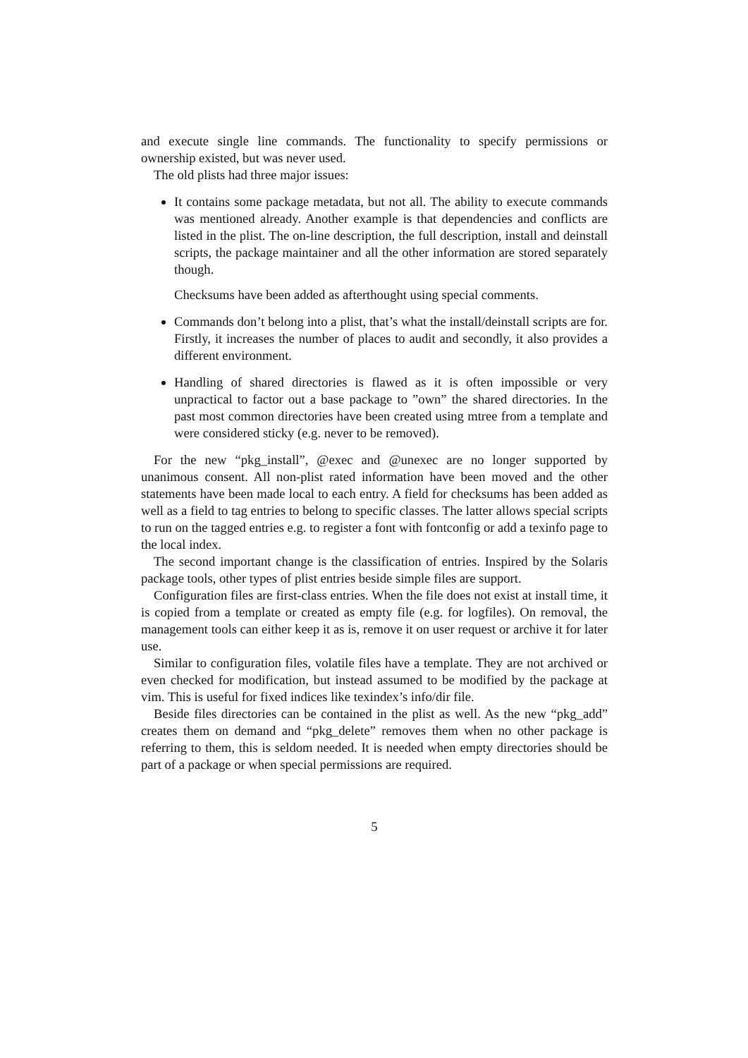and execute single line commands. The functionality to specify permissions or ownership existed, but was never used.
The old plists had three major issues:
It contains some package metadata, but not all. The ability to execute commands was mentioned already. Another example is that dependencies and conflicts are listed in the plist. The on-line description, the full description, install and deinstall scripts, the package maintainer and all the other information are stored separately though.
Checksums have been added as afterthought using special comments.
Commands don’t belong into a plist, that’s what the install/deinstall scripts are for. Firstly, it increases the number of places to audit and secondly, it also provides a different environment.
Handling of shared directories is flawed as it is often impossible or very unpractical to factor out a base package to ”own” the shared directories. In the past most common directories have been created using mtree from a template and were considered sticky (e.g. never to be removed).
For the new “pkg_install”, @exec and @unexec are no longer supported by unanimous consent. All non-plist rated information have been moved and the other statements have been made local to each entry. A field for checksums has been added as well as a field to tag entries to belong to specific classes. The latter allows special scripts to run on the tagged entries e.g. to register a font with fontconfig or add a texinfo page to the local index.
The second important change is the classification of entries. Inspired by the Solaris package tools, other types of plist entries beside simple files are support.
Configuration files are first-class entries. When the file does not exist at install time, it is copied from a template or created as empty file (e.g. for logfiles). On removal, the management tools can either keep it as is, remove it on user request or archive it for later use.
Similar to configuration files, volatile files have a template. They are not archived or even checked for modification, but instead assumed to be modified by the package at vim. This is useful for fixed indices like texindex’s info/dir file.
Beside files directories can be contained in the plist as well. As the new “pkg_add” creates them on demand and “pkg_delete” removes them when no other package is referring to them, this is seldom needed. It is needed when empty directories should be part of a package or when special permissions are required.
5